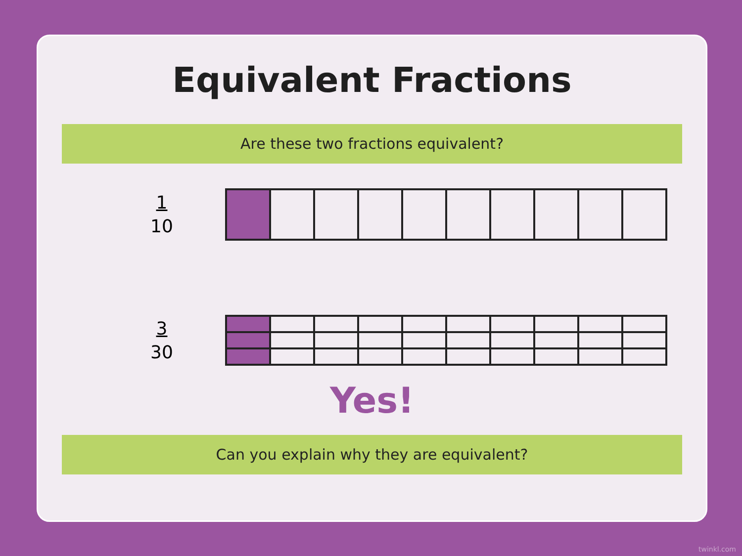Equivalent Fractions
Are these two fractions equivalent?
1
10
3
30
Yes!
Can you explain why they are equivalent?
twinkl.com